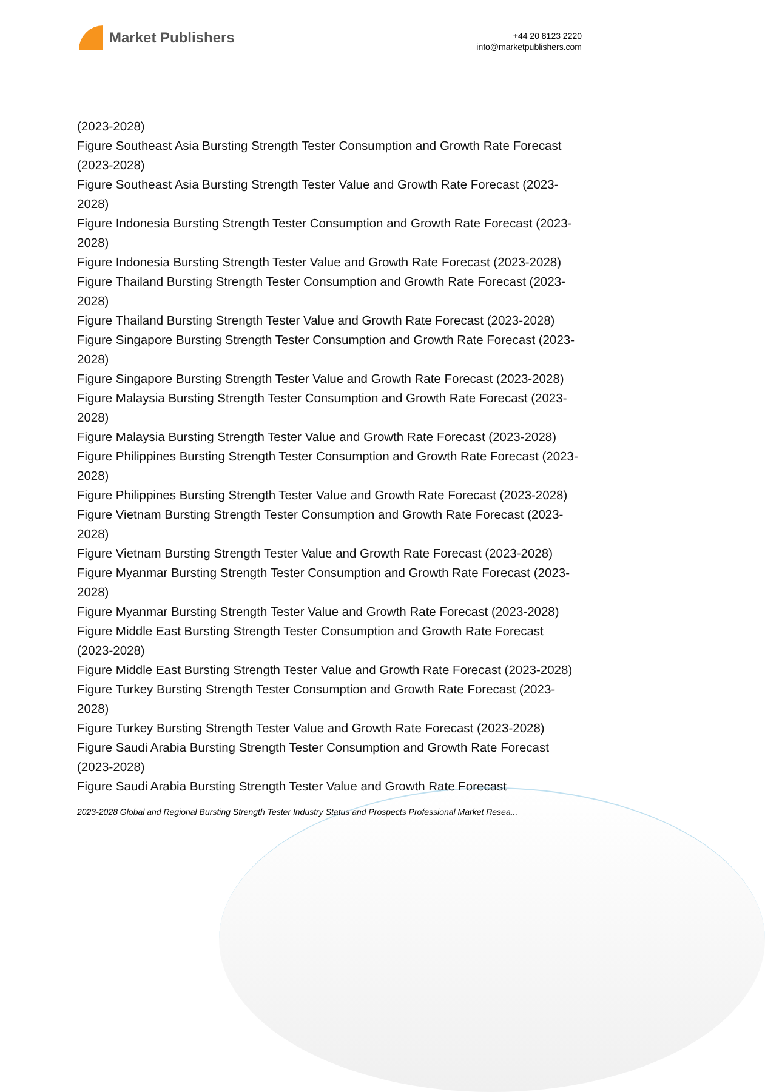Market Publishers
+44 20 8123 2220
info@marketpublishers.com
(2023-2028)
Figure Southeast Asia Bursting Strength Tester Consumption and Growth Rate Forecast (2023-2028)
Figure Southeast Asia Bursting Strength Tester Value and Growth Rate Forecast (2023-2028)
Figure Indonesia Bursting Strength Tester Consumption and Growth Rate Forecast (2023-2028)
Figure Indonesia Bursting Strength Tester Value and Growth Rate Forecast (2023-2028)
Figure Thailand Bursting Strength Tester Consumption and Growth Rate Forecast (2023-2028)
Figure Thailand Bursting Strength Tester Value and Growth Rate Forecast (2023-2028)
Figure Singapore Bursting Strength Tester Consumption and Growth Rate Forecast (2023-2028)
Figure Singapore Bursting Strength Tester Value and Growth Rate Forecast (2023-2028)
Figure Malaysia Bursting Strength Tester Consumption and Growth Rate Forecast (2023-2028)
Figure Malaysia Bursting Strength Tester Value and Growth Rate Forecast (2023-2028)
Figure Philippines Bursting Strength Tester Consumption and Growth Rate Forecast (2023-2028)
Figure Philippines Bursting Strength Tester Value and Growth Rate Forecast (2023-2028)
Figure Vietnam Bursting Strength Tester Consumption and Growth Rate Forecast (2023-2028)
Figure Vietnam Bursting Strength Tester Value and Growth Rate Forecast (2023-2028)
Figure Myanmar Bursting Strength Tester Consumption and Growth Rate Forecast (2023-2028)
Figure Myanmar Bursting Strength Tester Value and Growth Rate Forecast (2023-2028)
Figure Middle East Bursting Strength Tester Consumption and Growth Rate Forecast (2023-2028)
Figure Middle East Bursting Strength Tester Value and Growth Rate Forecast (2023-2028)
Figure Turkey Bursting Strength Tester Consumption and Growth Rate Forecast (2023-2028)
Figure Turkey Bursting Strength Tester Value and Growth Rate Forecast (2023-2028)
Figure Saudi Arabia Bursting Strength Tester Consumption and Growth Rate Forecast (2023-2028)
Figure Saudi Arabia Bursting Strength Tester Value and Growth Rate Forecast
2023-2028 Global and Regional Bursting Strength Tester Industry Status and Prospects Professional Market Resea...